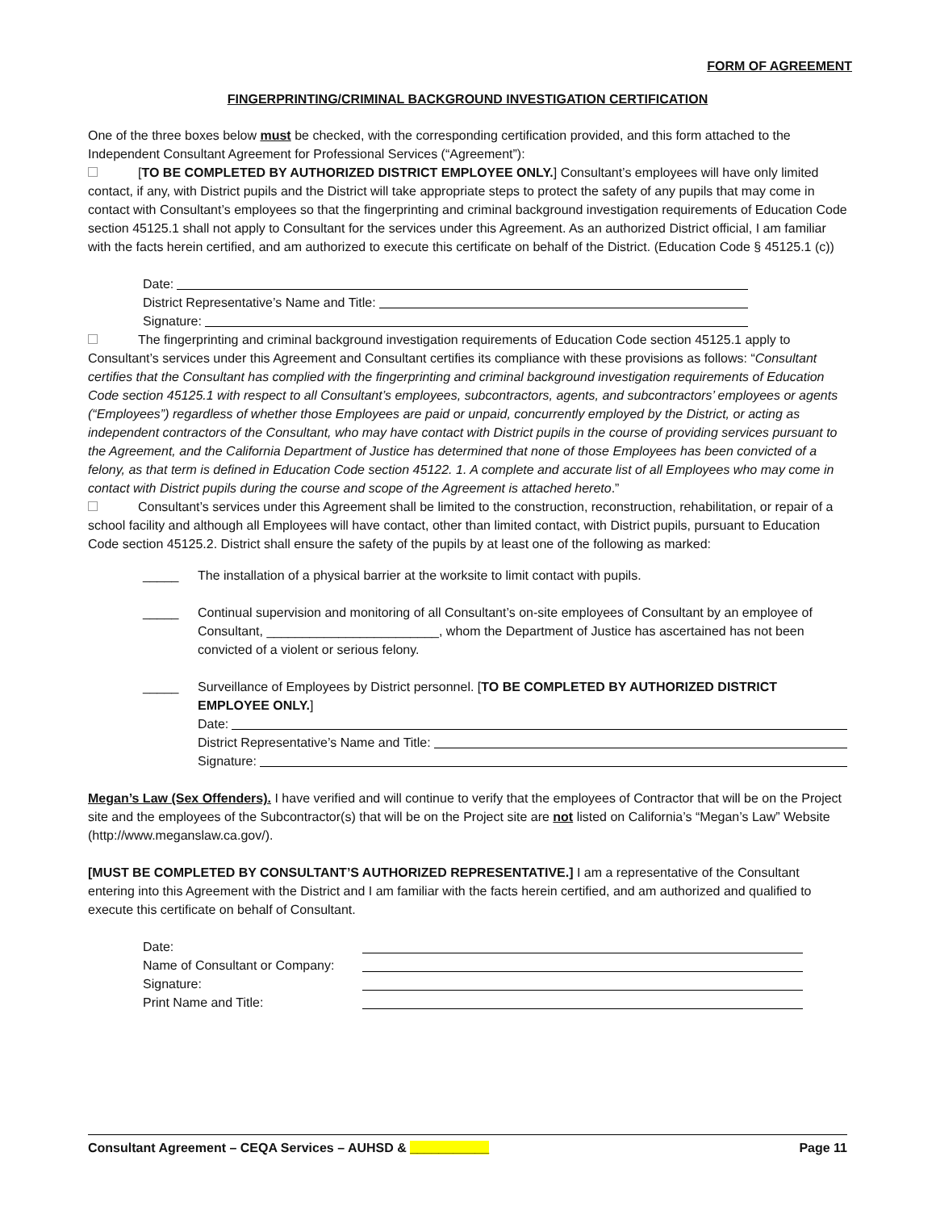FORM OF AGREEMENT
FINGERPRINTING/CRIMINAL BACKGROUND INVESTIGATION CERTIFICATION
One of the three boxes below must be checked, with the corresponding certification provided, and this form attached to the Independent Consultant Agreement for Professional Services (“Agreement”):
[TO BE COMPLETED BY AUTHORIZED DISTRICT EMPLOYEE ONLY.] Consultant’s employees will have only limited contact, if any, with District pupils and the District will take appropriate steps to protect the safety of any pupils that may come in contact with Consultant’s employees so that the fingerprinting and criminal background investigation requirements of Education Code section 45125.1 shall not apply to Consultant for the services under this Agreement. As an authorized District official, I am familiar with the facts herein certified, and am authorized to execute this certificate on behalf of the District. (Education Code § 45125.1 (c))
Date:
District Representative’s Name and Title:
Signature:
The fingerprinting and criminal background investigation requirements of Education Code section 45125.1 apply to Consultant’s services under this Agreement and Consultant certifies its compliance with these provisions as follows: “Consultant certifies that the Consultant has complied with the fingerprinting and criminal background investigation requirements of Education Code section 45125.1 with respect to all Consultant’s employees, subcontractors, agents, and subcontractors’ employees or agents (“Employees”) regardless of whether those Employees are paid or unpaid, concurrently employed by the District, or acting as independent contractors of the Consultant, who may have contact with District pupils in the course of providing services pursuant to the Agreement, and the California Department of Justice has determined that none of those Employees has been convicted of a felony, as that term is defined in Education Code section 45122. 1. A complete and accurate list of all Employees who may come in contact with District pupils during the course and scope of the Agreement is attached hereto.”
Consultant’s services under this Agreement shall be limited to the construction, reconstruction, rehabilitation, or repair of a school facility and although all Employees will have contact, other than limited contact, with District pupils, pursuant to Education Code section 45125.2. District shall ensure the safety of the pupils by at least one of the following as marked:
_____ The installation of a physical barrier at the worksite to limit contact with pupils.
_____ Continual supervision and monitoring of all Consultant’s on-site employees of Consultant by an employee of Consultant, ________________________, whom the Department of Justice has ascertained has not been convicted of a violent or serious felony.
_____ Surveillance of Employees by District personnel. [TO BE COMPLETED BY AUTHORIZED DISTRICT EMPLOYEE ONLY.]
Date:
District Representative’s Name and Title:
Signature:
Megan’s Law (Sex Offenders). I have verified and will continue to verify that the employees of Contractor that will be on the Project site and the employees of the Subcontractor(s) that will be on the Project site are not listed on California’s “Megan’s Law” Website (http://www.meganslaw.ca.gov/).
[MUST BE COMPLETED BY CONSULTANT’S AUTHORIZED REPRESENTATIVE.] I am a representative of the Consultant entering into this Agreement with the District and I am familiar with the facts herein certified, and am authorized and qualified to execute this certificate on behalf of Consultant.
Date:
Name of Consultant or Company:
Signature:
Print Name and Title:
Consultant Agreement – CEQA Services – AUHSD & ___________ Page 11